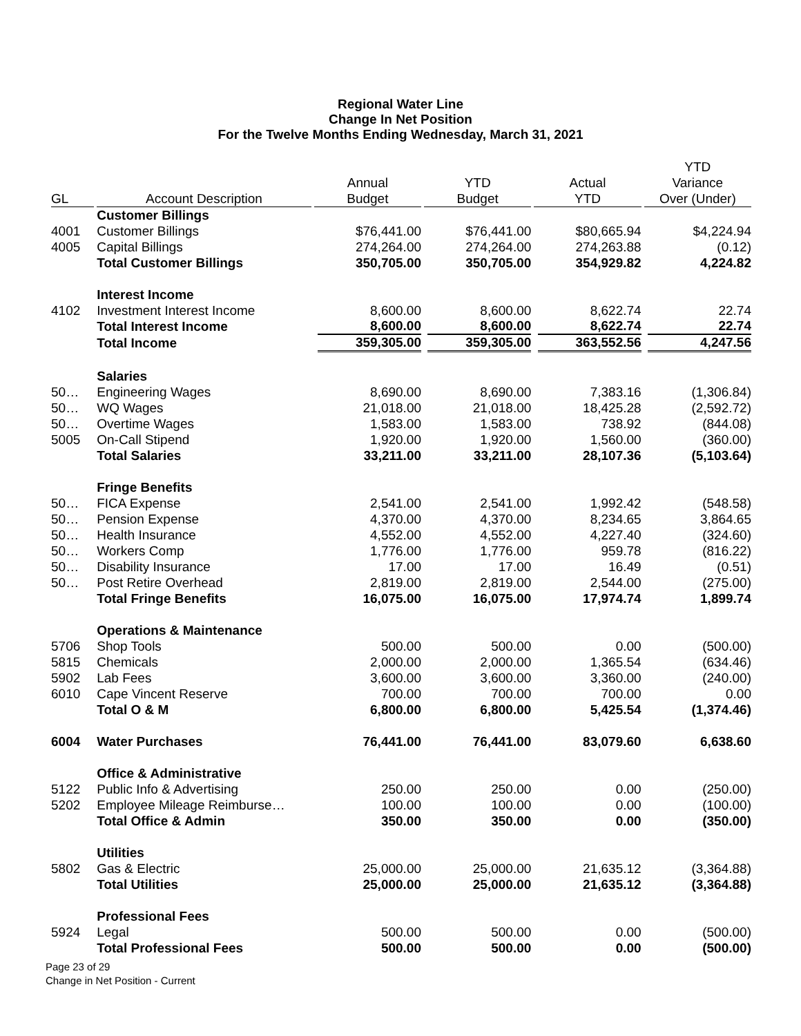Regional Water Line
Change In Net Position
For the Twelve Months Ending Wednesday, March 31, 2021
| GL | Account Description | Annual Budget | YTD Budget | Actual YTD | YTD Variance Over (Under) |
| --- | --- | --- | --- | --- | --- |
| | Customer Billings | | | | |
| 4001 | Customer Billings | $76,441.00 | $76,441.00 | $80,665.94 | $4,224.94 |
| 4005 | Capital Billings | 274,264.00 | 274,264.00 | 274,263.88 | (0.12) |
| | Total Customer Billings | 350,705.00 | 350,705.00 | 354,929.82 | 4,224.82 |
| | Interest Income | | | | |
| 4102 | Investment Interest Income | 8,600.00 | 8,600.00 | 8,622.74 | 22.74 |
| | Total Interest Income | 8,600.00 | 8,600.00 | 8,622.74 | 22.74 |
| | Total Income | 359,305.00 | 359,305.00 | 363,552.56 | 4,247.56 |
| | Salaries | | | | |
| 50… | Engineering Wages | 8,690.00 | 8,690.00 | 7,383.16 | (1,306.84) |
| 50… | WQ Wages | 21,018.00 | 21,018.00 | 18,425.28 | (2,592.72) |
| 50… | Overtime Wages | 1,583.00 | 1,583.00 | 738.92 | (844.08) |
| 5005 | On-Call Stipend | 1,920.00 | 1,920.00 | 1,560.00 | (360.00) |
| | Total Salaries | 33,211.00 | 33,211.00 | 28,107.36 | (5,103.64) |
| | Fringe Benefits | | | | |
| 50… | FICA Expense | 2,541.00 | 2,541.00 | 1,992.42 | (548.58) |
| 50… | Pension Expense | 4,370.00 | 4,370.00 | 8,234.65 | 3,864.65 |
| 50… | Health Insurance | 4,552.00 | 4,552.00 | 4,227.40 | (324.60) |
| 50… | Workers Comp | 1,776.00 | 1,776.00 | 959.78 | (816.22) |
| 50… | Disability Insurance | 17.00 | 17.00 | 16.49 | (0.51) |
| 50… | Post Retire Overhead | 2,819.00 | 2,819.00 | 2,544.00 | (275.00) |
| | Total Fringe Benefits | 16,075.00 | 16,075.00 | 17,974.74 | 1,899.74 |
| | Operations & Maintenance | | | | |
| 5706 | Shop Tools | 500.00 | 500.00 | 0.00 | (500.00) |
| 5815 | Chemicals | 2,000.00 | 2,000.00 | 1,365.54 | (634.46) |
| 5902 | Lab Fees | 3,600.00 | 3,600.00 | 3,360.00 | (240.00) |
| 6010 | Cape Vincent Reserve | 700.00 | 700.00 | 700.00 | 0.00 |
| | Total O & M | 6,800.00 | 6,800.00 | 5,425.54 | (1,374.46) |
| 6004 | Water Purchases | 76,441.00 | 76,441.00 | 83,079.60 | 6,638.60 |
| | Office & Administrative | | | | |
| 5122 | Public Info & Advertising | 250.00 | 250.00 | 0.00 | (250.00) |
| 5202 | Employee Mileage Reimburse… | 100.00 | 100.00 | 0.00 | (100.00) |
| | Total Office & Admin | 350.00 | 350.00 | 0.00 | (350.00) |
| | Utilities | | | | |
| 5802 | Gas & Electric | 25,000.00 | 25,000.00 | 21,635.12 | (3,364.88) |
| | Total Utilities | 25,000.00 | 25,000.00 | 21,635.12 | (3,364.88) |
| | Professional Fees | | | | |
| 5924 | Legal | 500.00 | 500.00 | 0.00 | (500.00) |
| | Total Professional Fees | 500.00 | 500.00 | 0.00 | (500.00) |
Page 23 of 29
Change in Net Position - Current